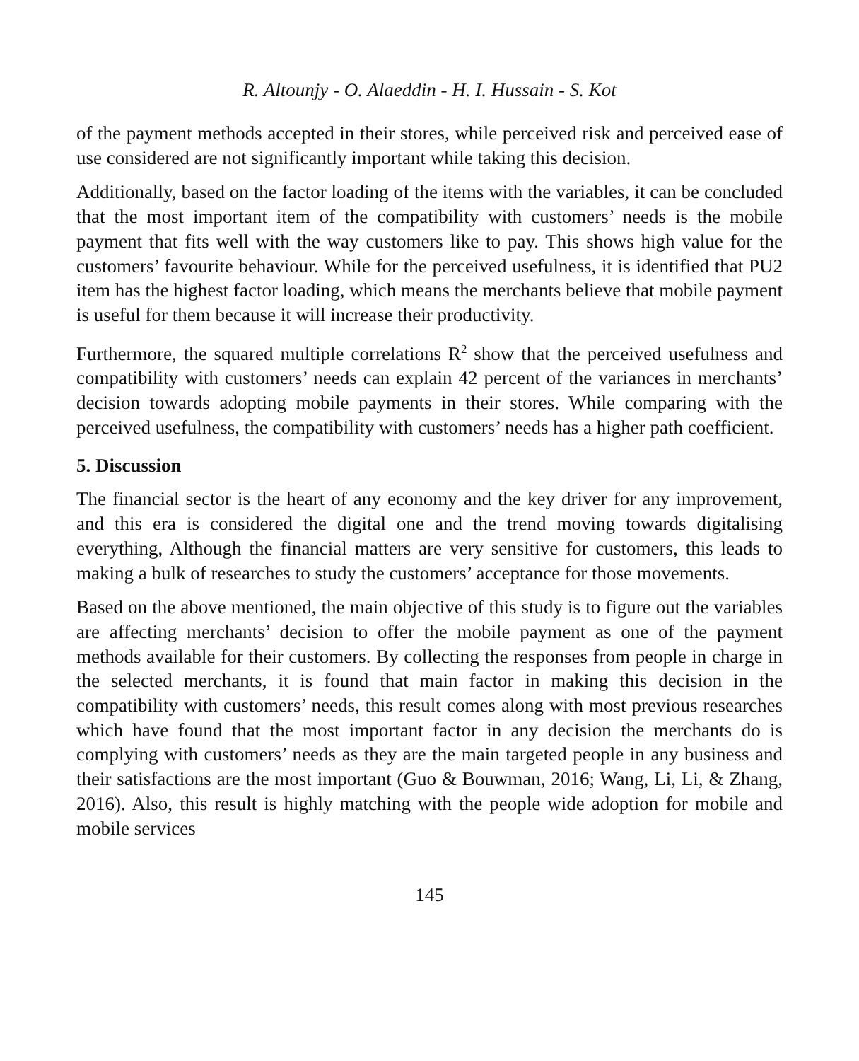R. Altounjy - O. Alaeddin - H. I. Hussain - S. Kot
of the payment methods accepted in their stores, while perceived risk and perceived ease of use considered are not significantly important while taking this decision.
Additionally, based on the factor loading of the items with the variables, it can be concluded that the most important item of the compatibility with customers’ needs is the mobile payment that fits well with the way customers like to pay. This shows high value for the customers’ favourite behaviour. While for the perceived usefulness, it is identified that PU2 item has the highest factor loading, which means the merchants believe that mobile payment is useful for them because it will increase their productivity.
Furthermore, the squared multiple correlations R<sup>2</sup> show that the perceived usefulness and compatibility with customers’ needs can explain 42 percent of the variances in merchants’ decision towards adopting mobile payments in their stores. While comparing with the perceived usefulness, the compatibility with customers’ needs has a higher path coefficient.
5. Discussion
The financial sector is the heart of any economy and the key driver for any improvement, and this era is considered the digital one and the trend moving towards digitalising everything, Although the financial matters are very sensitive for customers, this leads to making a bulk of researches to study the customers’ acceptance for those movements.
Based on the above mentioned, the main objective of this study is to figure out the variables are affecting merchants’ decision to offer the mobile payment as one of the payment methods available for their customers. By collecting the responses from people in charge in the selected merchants, it is found that main factor in making this decision in the compatibility with customers’ needs, this result comes along with most previous researches which have found that the most important factor in any decision the merchants do is complying with customers’ needs as they are the main targeted people in any business and their satisfactions are the most important (Guo & Bouwman, 2016; Wang, Li, Li, & Zhang, 2016). Also, this result is highly matching with the people wide adoption for mobile and mobile services
145